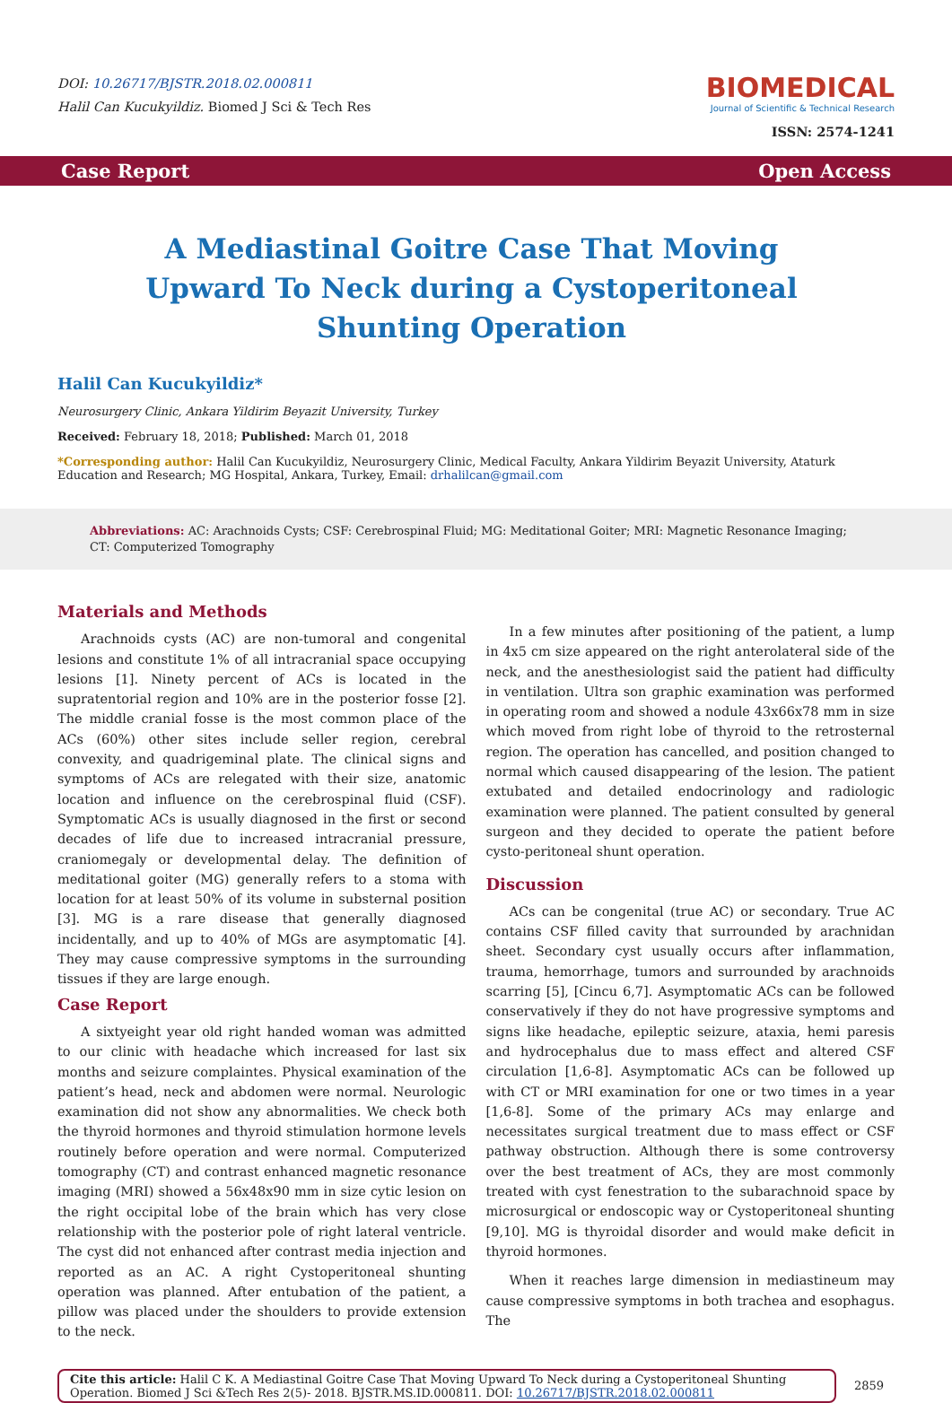DOI: 10.26717/BJSTR.2018.02.000811
Halil Can Kucukyildiz. Biomed J Sci & Tech Res
BIOMEDICAL
Journal of Scientific & Technical Research
ISSN: 2574-1241
Case Report Open Access
A Mediastinal Goitre Case That Moving Upward To Neck during a Cystoperitoneal Shunting Operation
Halil Can Kucukyildiz*
Neurosurgery Clinic, Ankara Yildirim Beyazit University, Turkey
Received: February 18, 2018; Published: March 01, 2018
*Corresponding author: Halil Can Kucukyildiz, Neurosurgery Clinic, Medical Faculty, Ankara Yildirim Beyazit University, Ataturk Education and Research; MG Hospital, Ankara, Turkey, Email: drhalilcan@gmail.com
Abbreviations: AC: Arachnoids Cysts; CSF: Cerebrospinal Fluid; MG: Meditational Goiter; MRI: Magnetic Resonance Imaging; CT: Computerized Tomography
Materials and Methods
Arachnoids cysts (AC) are non-tumoral and congenital lesions and constitute 1% of all intracranial space occupying lesions [1]. Ninety percent of ACs is located in the supratentorial region and 10% are in the posterior fosse [2]. The middle cranial fosse is the most common place of the ACs (60%) other sites include seller region, cerebral convexity, and quadrigeminal plate. The clinical signs and symptoms of ACs are relegated with their size, anatomic location and influence on the cerebrospinal fluid (CSF). Symptomatic ACs is usually diagnosed in the first or second decades of life due to increased intracranial pressure, craniomegaly or developmental delay. The definition of meditational goiter (MG) generally refers to a stoma with location for at least 50% of its volume in substernal position [3]. MG is a rare disease that generally diagnosed incidentally, and up to 40% of MGs are asymptomatic [4]. They may cause compressive symptoms in the surrounding tissues if they are large enough.
Case Report
A sixtyeight year old right handed woman was admitted to our clinic with headache which increased for last six months and seizure complaintes. Physical examination of the patient’s head, neck and abdomen were normal. Neurologic examination did not show any abnormalities. We check both the thyroid hormones and thyroid stimulation hormone levels routinely before operation and were normal. Computerized tomography (CT) and contrast enhanced magnetic resonance imaging (MRI) showed a 56x48x90 mm in size cytic lesion on the right occipital lobe of the brain which has very close relationship with the posterior pole of right lateral ventricle. The cyst did not enhanced after contrast media injection and reported as an AC. A right Cystoperitoneal shunting operation was planned. After entubation of the patient, a pillow was placed under the shoulders to provide extension to the neck.
In a few minutes after positioning of the patient, a lump in 4x5 cm size appeared on the right anterolateral side of the neck, and the anesthesiologist said the patient had difficulty in ventilation. Ultra son graphic examination was performed in operating room and showed a nodule 43x66x78 mm in size which moved from right lobe of thyroid to the retrosternal region. The operation has cancelled, and position changed to normal which caused disappearing of the lesion. The patient extubated and detailed endocrinology and radiologic examination were planned. The patient consulted by general surgeon and they decided to operate the patient before cysto-peritoneal shunt operation.
Discussion
ACs can be congenital (true AC) or secondary. True AC contains CSF filled cavity that surrounded by arachnidan sheet. Secondary cyst usually occurs after inflammation, trauma, hemorrhage, tumors and surrounded by arachnoids scarring [5], [Cincu 6,7]. Asymptomatic ACs can be followed conservatively if they do not have progressive symptoms and signs like headache, epileptic seizure, ataxia, hemi paresis and hydrocephalus due to mass effect and altered CSF circulation [1,6-8]. Asymptomatic ACs can be followed up with CT or MRI examination for one or two times in a year [1,6-8]. Some of the primary ACs may enlarge and necessitates surgical treatment due to mass effect or CSF pathway obstruction. Although there is some controversy over the best treatment of ACs, they are most commonly treated with cyst fenestration to the subarachnoid space by microsurgical or endoscopic way or Cystoperitoneal shunting [9,10]. MG is thyroidal disorder and would make deficit in thyroid hormones.
When it reaches large dimension in mediastineum may cause compressive symptoms in both trachea and esophagus. The
Cite this article: Halil C K. A Mediastinal Goitre Case That Moving Upward To Neck during a Cystoperitoneal Shunting Operation. Biomed J Sci &Tech Res 2(5)- 2018. BJSTR.MS.ID.000811. DOI: 10.26717/BJSTR.2018.02.000811
2859